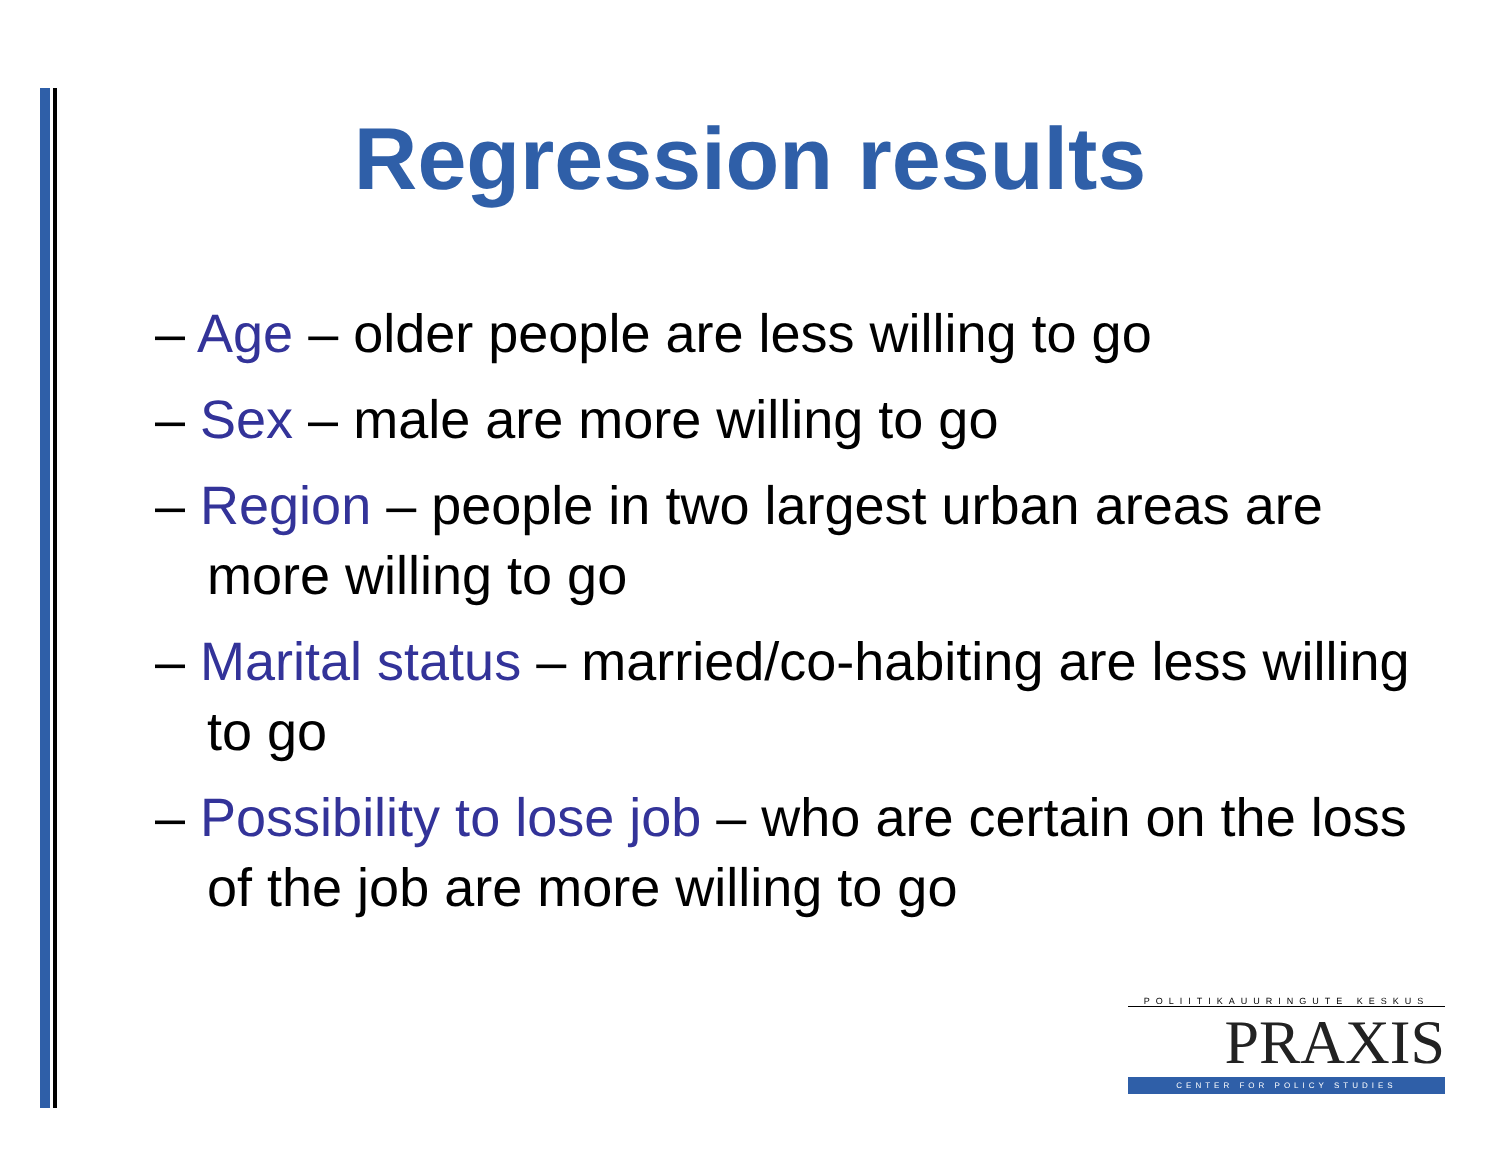Regression results
– Age – older people are less willing to go
– Sex – male are more willing to go
– Region – people in two largest urban areas are more willing to go
– Marital status – married/co-habiting are less willing to go
– Possibility to lose job – who are certain on the loss of the job are more willing to go
POLIITIKAUURINGUTE KESKUS
PRAXIS
CENTER FOR POLICY STUDIES